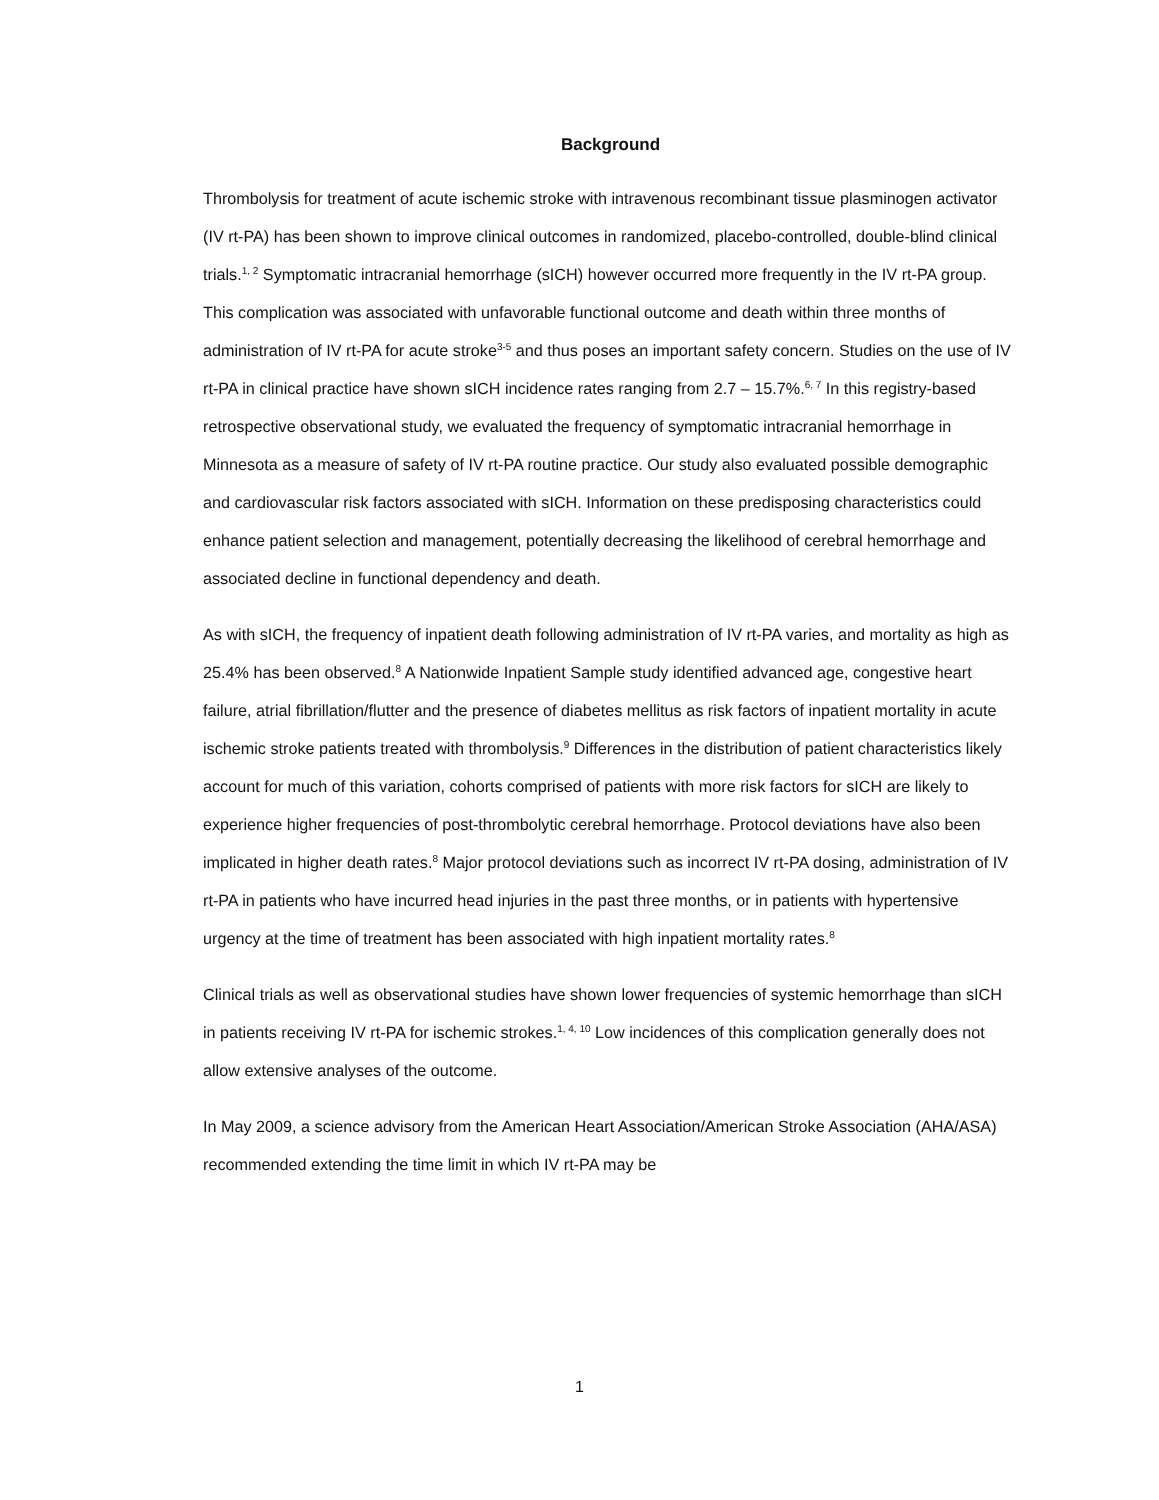Background
Thrombolysis for treatment of acute ischemic stroke with intravenous recombinant tissue plasminogen activator (IV rt-PA) has been shown to improve clinical outcomes in randomized, placebo-controlled, double-blind clinical trials.<sup>1, 2</sup> Symptomatic intracranial hemorrhage (sICH) however occurred more frequently in the IV rt-PA group. This complication was associated with unfavorable functional outcome and death within three months of administration of IV rt-PA for acute stroke<sup>3-5</sup> and thus poses an important safety concern. Studies on the use of IV rt-PA in clinical practice have shown sICH incidence rates ranging from 2.7 – 15.7%.<sup>6, 7</sup> In this registry-based retrospective observational study, we evaluated the frequency of symptomatic intracranial hemorrhage in Minnesota as a measure of safety of IV rt-PA routine practice. Our study also evaluated possible demographic and cardiovascular risk factors associated with sICH. Information on these predisposing characteristics could enhance patient selection and management, potentially decreasing the likelihood of cerebral hemorrhage and associated decline in functional dependency and death.
As with sICH, the frequency of inpatient death following administration of IV rt-PA varies, and mortality as high as 25.4% has been observed.<sup>8</sup> A Nationwide Inpatient Sample study identified advanced age, congestive heart failure, atrial fibrillation/flutter and the presence of diabetes mellitus as risk factors of inpatient mortality in acute ischemic stroke patients treated with thrombolysis.<sup>9</sup> Differences in the distribution of patient characteristics likely account for much of this variation, cohorts comprised of patients with more risk factors for sICH are likely to experience higher frequencies of post-thrombolytic cerebral hemorrhage. Protocol deviations have also been implicated in higher death rates.<sup>8</sup> Major protocol deviations such as incorrect IV rt-PA dosing, administration of IV rt-PA in patients who have incurred head injuries in the past three months, or in patients with hypertensive urgency at the time of treatment has been associated with high inpatient mortality rates.<sup>8</sup>
Clinical trials as well as observational studies have shown lower frequencies of systemic hemorrhage than sICH in patients receiving IV rt-PA for ischemic strokes.<sup>1, 4, 10</sup> Low incidences of this complication generally does not allow extensive analyses of the outcome.
In May 2009, a science advisory from the American Heart Association/American Stroke Association (AHA/ASA) recommended extending the time limit in which IV rt-PA may be
1